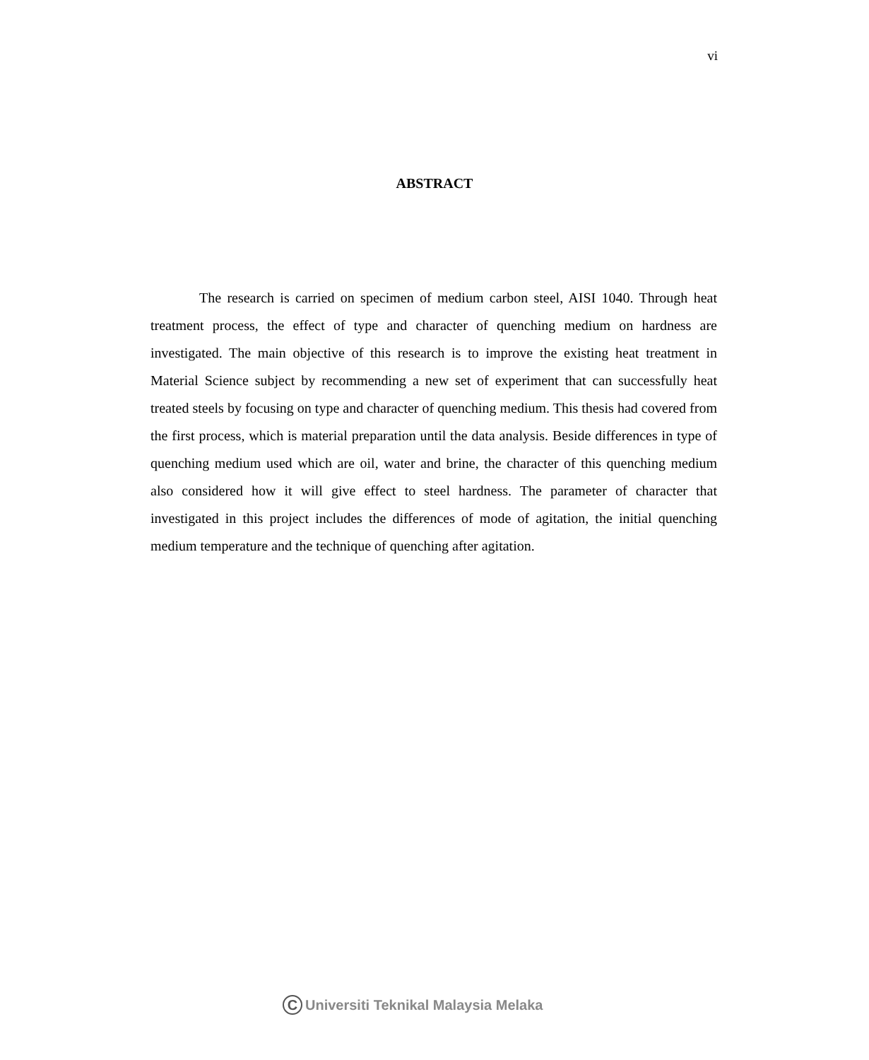vi
ABSTRACT
The research is carried on specimen of medium carbon steel, AISI 1040. Through heat treatment process, the effect of type and character of quenching medium on hardness are investigated. The main objective of this research is to improve the existing heat treatment in Material Science subject by recommending a new set of experiment that can successfully heat treated steels by focusing on type and character of quenching medium. This thesis had covered from the first process, which is material preparation until the data analysis. Beside differences in type of quenching medium used which are oil, water and brine, the character of this quenching medium also considered how it will give effect to steel hardness. The parameter of character that investigated in this project includes the differences of mode of agitation, the initial quenching medium temperature and the technique of quenching after agitation.
C Universiti Teknikal Malaysia Melaka